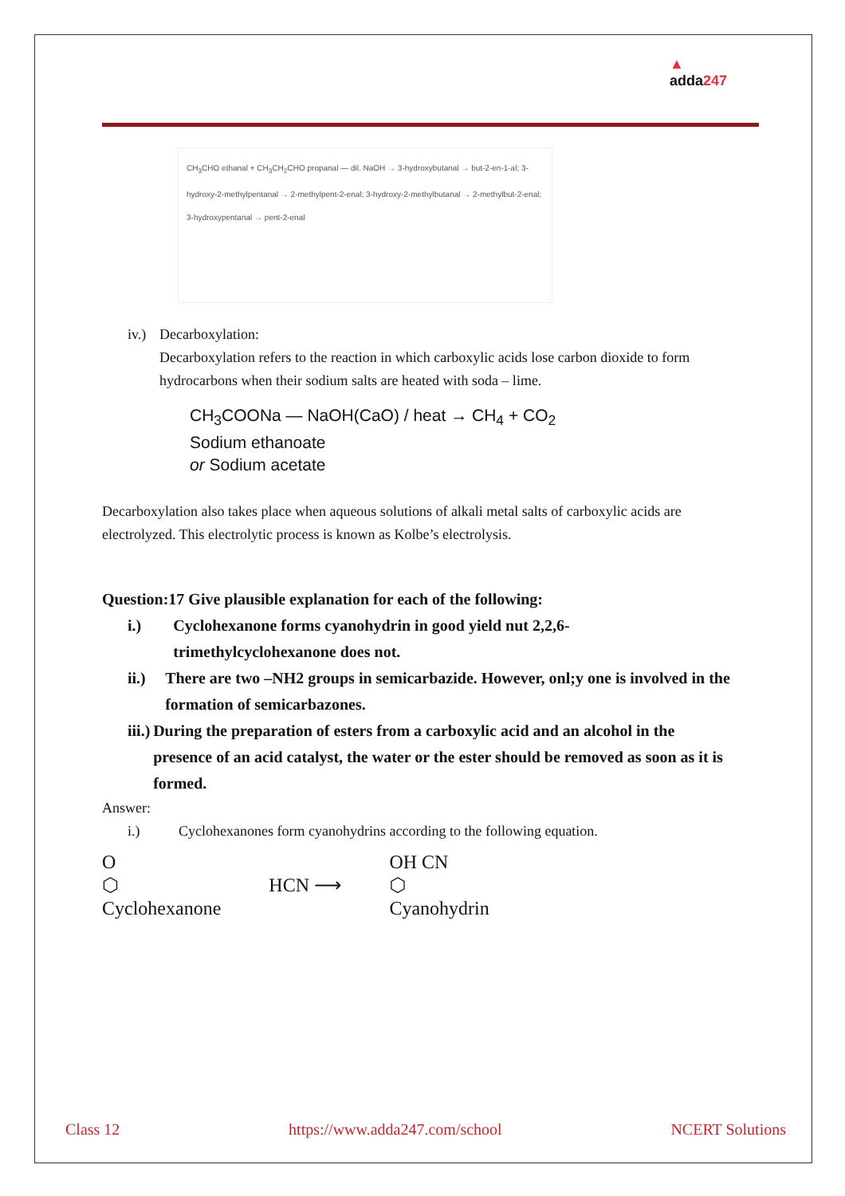▲
adda247
CH<sub>3</sub>CHO ethanal + CH<sub>3</sub>CH<sub>2</sub>CHO propanal — dil. NaOH → 3-hydroxybutanal → but-2-en-1-al; 3-hydroxy-2-methylpentanal → 2-methylpent-2-enal; 3-hydroxy-2-methylbutanal → 2-methylbut-2-enal; 3-hydroxypentanal → pent-2-enal
iv.) Decarboxylation:
Decarboxylation refers to the reaction in which carboxylic acids lose carbon dioxide to form hydrocarbons when their sodium salts are heated with soda – lime.
CH<sub>3</sub>COONa — NaOH(CaO) / heat → CH<sub>4</sub> + CO<sub>2</sub>
Sodium ethanoate
or Sodium acetate
Decarboxylation also takes place when aqueous solutions of alkali metal salts of carboxylic acids are electrolyzed. This electrolytic process is known as Kolbe’s electrolysis.
Question:17 Give plausible explanation for each of the following:
i.) Cyclohexanone forms cyanohydrin in good yield nut 2,2,6-trimethylcyclohexanone does not.
ii.) There are two –NH2 groups in semicarbazide. However, onl;y one is involved in the formation of semicarbazones.
iii.) During the preparation of esters from a carboxylic acid and an alcohol in the presence of an acid catalyst, the water or the ester should be removed as soon as it is formed.
Answer:
i.) Cyclohexanones form cyanohydrins according to the following equation.
O
⬡
Cyclohexanone
HCN ⟶
OH CN
⬡
Cyanohydrin
Class 12 https://www.adda247.com/school NCERT Solutions